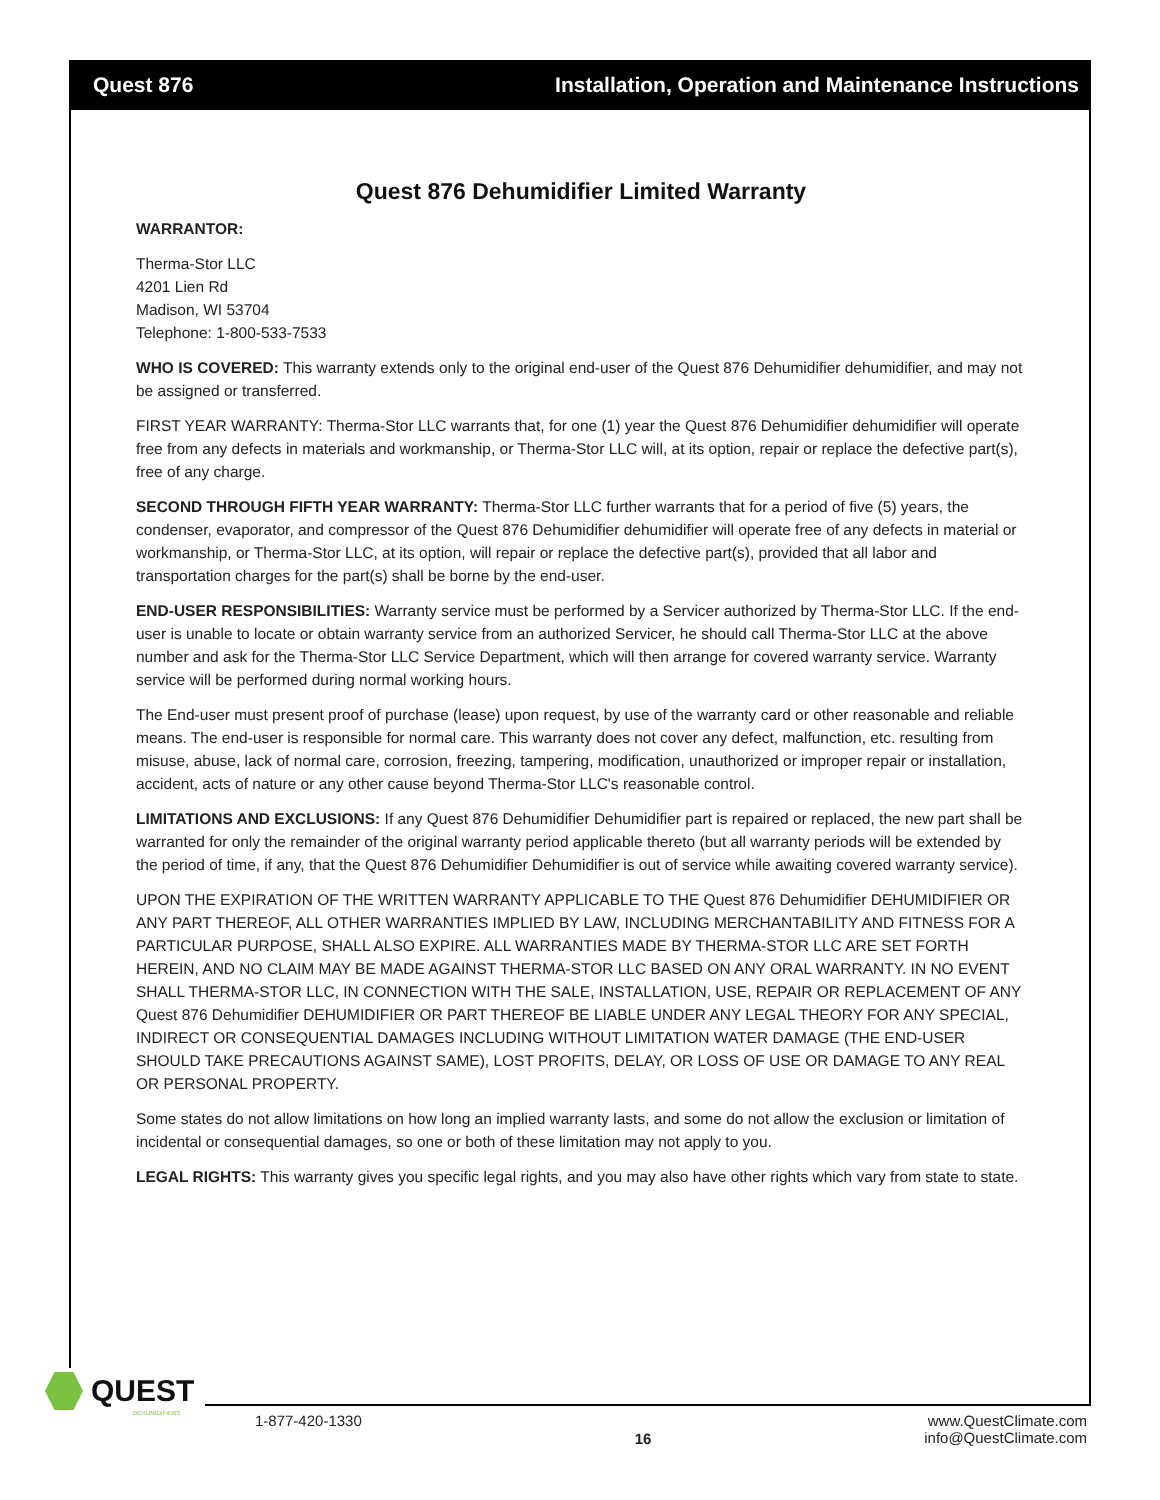Quest 876 Installation, Operation and Maintenance Instructions
Quest 876 Dehumidifier Limited Warranty
WARRANTOR:
Therma-Stor LLC
4201 Lien Rd
Madison, WI 53704
Telephone: 1-800-533-7533
WHO IS COVERED: This warranty extends only to the original end-user of the Quest 876 Dehumidifier dehumidifier, and may not be assigned or transferred.
FIRST YEAR WARRANTY: Therma-Stor LLC warrants that, for one (1) year the Quest 876 Dehumidifier dehumidifier will operate free from any defects in materials and workmanship, or Therma-Stor LLC will, at its option, repair or replace the defective part(s), free of any charge.
SECOND THROUGH FIFTH YEAR WARRANTY: Therma-Stor LLC further warrants that for a period of five (5) years, the condenser, evaporator, and compressor of the Quest 876 Dehumidifier dehumidifier will operate free of any defects in material or workmanship, or Therma-Stor LLC, at its option, will repair or replace the defective part(s), provided that all labor and transportation charges for the part(s) shall be borne by the end-user.
END-USER RESPONSIBILITIES: Warranty service must be performed by a Servicer authorized by Therma-Stor LLC. If the end-user is unable to locate or obtain warranty service from an authorized Servicer, he should call Therma-Stor LLC at the above number and ask for the Therma-Stor LLC Service Department, which will then arrange for covered warranty service. Warranty service will be performed during normal working hours.
The End-user must present proof of purchase (lease) upon request, by use of the warranty card or other reasonable and reliable means. The end-user is responsible for normal care. This warranty does not cover any defect, malfunction, etc. resulting from misuse, abuse, lack of normal care, corrosion, freezing, tampering, modification, unauthorized or improper repair or installation, accident, acts of nature or any other cause beyond Therma-Stor LLC's reasonable control.
LIMITATIONS AND EXCLUSIONS: If any Quest 876 Dehumidifier Dehumidifier part is repaired or replaced, the new part shall be warranted for only the remainder of the original warranty period applicable thereto (but all warranty periods will be extended by the period of time, if any, that the Quest 876 Dehumidifier Dehumidifier is out of service while awaiting covered warranty service).
UPON THE EXPIRATION OF THE WRITTEN WARRANTY APPLICABLE TO THE Quest 876 Dehumidifier DEHUMIDIFIER OR ANY PART THEREOF, ALL OTHER WARRANTIES IMPLIED BY LAW, INCLUDING MERCHANTABILITY AND FITNESS FOR A PARTICULAR PURPOSE, SHALL ALSO EXPIRE. ALL WARRANTIES MADE BY THERMA-STOR LLC ARE SET FORTH HEREIN, AND NO CLAIM MAY BE MADE AGAINST THERMA-STOR LLC BASED ON ANY ORAL WARRANTY. IN NO EVENT SHALL THERMA-STOR LLC, IN CONNECTION WITH THE SALE, INSTALLATION, USE, REPAIR OR REPLACEMENT OF ANY Quest 876 Dehumidifier DEHUMIDIFIER OR PART THEREOF BE LIABLE UNDER ANY LEGAL THEORY FOR ANY SPECIAL, INDIRECT OR CONSEQUENTIAL DAMAGES INCLUDING WITHOUT LIMITATION WATER DAMAGE (THE END-USER SHOULD TAKE PRECAUTIONS AGAINST SAME), LOST PROFITS, DELAY, OR LOSS OF USE OR DAMAGE TO ANY REAL OR PERSONAL PROPERTY.
Some states do not allow limitations on how long an implied warranty lasts, and some do not allow the exclusion or limitation of incidental or consequential damages, so one or both of these limitation may not apply to you.
LEGAL RIGHTS: This warranty gives you specific legal rights, and you may also have other rights which vary from state to state.
QUEST
DEHUMIDIFIERS
1-877-420-1330 16 www.QuestClimate.com
info@QuestClimate.com